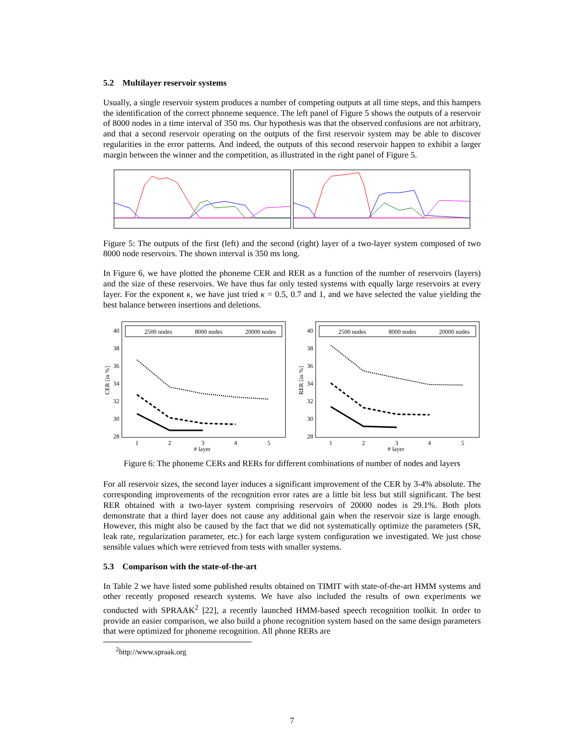5.2 Multilayer reservoir systems
Usually, a single reservoir system produces a number of competing outputs at all time steps, and this hampers the identification of the correct phoneme sequence. The left panel of Figure 5 shows the outputs of a reservoir of 8000 nodes in a time interval of 350 ms. Our hypothesis was that the observed confusions are not arbitrary, and that a second reservoir operating on the outputs of the first reservoir system may be able to discover regularities in the error patterns. And indeed, the outputs of this second reservoir happen to exhibit a larger margin between the winner and the competition, as illustrated in the right panel of Figure 5.
Figure 5: The outputs of the first (left) and the second (right) layer of a two-layer system composed of two 8000 node reservoirs. The shown interval is 350 ms long.
In Figure 6, we have plotted the phoneme CER and RER as a function of the number of reservoirs (layers) and the size of these reservoirs. We have thus far only tested systems with equally large reservoirs at every layer. For the exponent κ, we have just tried κ = 0.5, 0.7 and 1, and we have selected the value yielding the best balance between insertions and deletions.
40
38
36
34
32
30
28
CER [in %]
1
2
3
4
5
# layer
2500 nodes
8000 nodes
20000 nodes
40
38
36
34
32
30
28
RER [in %]
1
2
3
4
5
# layer
2500 nodes
8000 nodes
20000 nodes
Figure 6: The phoneme CERs and RERs for different combinations of number of nodes and layers
For all reservoir sizes, the second layer induces a significant improvement of the CER by 3-4% absolute. The corresponding improvements of the recognition error rates are a little bit less but still significant. The best RER obtained with a two-layer system comprising reservoirs of 20000 nodes is 29.1%. Both plots demonstrate that a third layer does not cause any additional gain when the reservoir size is large enough. However, this might also be caused by the fact that we did not systematically optimize the parameters (SR, leak rate, regularization parameter, etc.) for each large system configuration we investigated. We just chose sensible values which were retrieved from tests with smaller systems.
5.3 Comparison with the state-of-the-art
In Table 2 we have listed some published results obtained on TIMIT with state-of-the-art HMM systems and other recently proposed research systems. We have also included the results of own experiments we conducted with SPRAAK<sup>2</sup> [22], a recently launched HMM-based speech recognition toolkit. In order to provide an easier comparison, we also build a phone recognition system based on the same design parameters that were optimized for phoneme recognition. All phone RERs are
<sup>2</sup> http://www.spraak.org
7